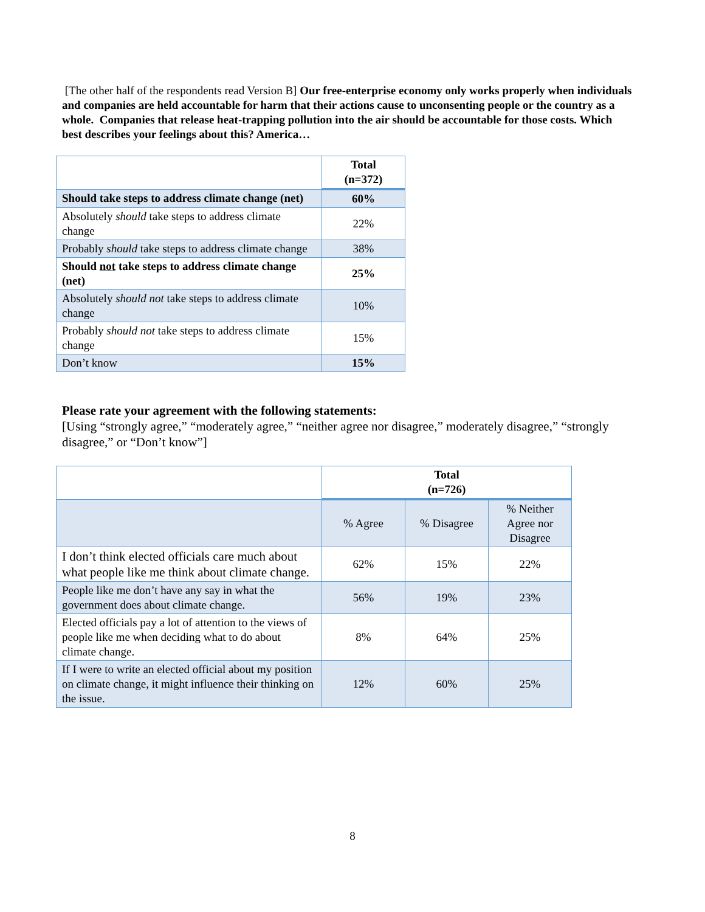[The other half of the respondents read Version B] Our free-enterprise economy only works properly when individuals and companies are held accountable for harm that their actions cause to unconsenting people or the country as a whole. Companies that release heat-trapping pollution into the air should be accountable for those costs. Which best describes your feelings about this? America…
| | Total (n=372) |
| Should take steps to address climate change (net) | 60% |
| Absolutely should take steps to address climate change | 22% |
| Probably should take steps to address climate change | 38% |
| Should not take steps to address climate change (net) | 25% |
| Absolutely should not take steps to address climate change | 10% |
| Probably should not take steps to address climate change | 15% |
| Don’t know | 15% |
Please rate your agreement with the following statements:
[Using “strongly agree,” “moderately agree,” “neither agree nor disagree,” moderately disagree,” “strongly disagree,” or “Don’t know”]
| | Total (n=726) | | |
| | % Agree | % Disagree | % Neither Agree nor Disagree |
| I don’t think elected officials care much about what people like me think about climate change. | 62% | 15% | 22% |
| People like me don’t have any say in what the government does about climate change. | 56% | 19% | 23% |
| Elected officials pay a lot of attention to the views of people like me when deciding what to do about climate change. | 8% | 64% | 25% |
| If I were to write an elected official about my position on climate change, it might influence their thinking on the issue. | 12% | 60% | 25% |
8